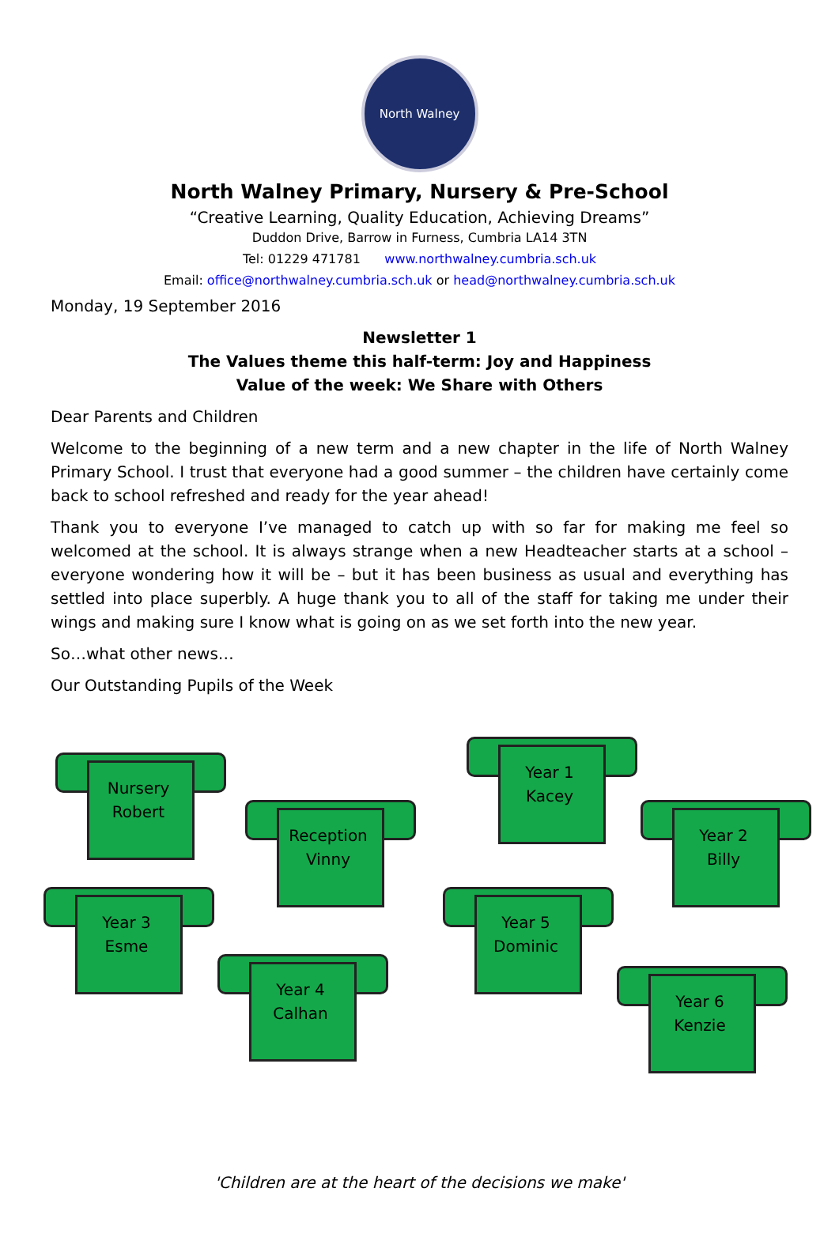North Walney
North Walney Primary, Nursery & Pre-School
“Creative Learning, Quality Education, Achieving Dreams”
Duddon Drive, Barrow in Furness, Cumbria LA14 3TN
Tel: 01229 471781 www.northwalney.cumbria.sch.uk
Email: office@northwalney.cumbria.sch.uk or head@northwalney.cumbria.sch.uk
Monday, 19 September 2016
Newsletter 1
The Values theme this half-term: Joy and Happiness
Value of the week: We Share with Others
Dear Parents and Children
Welcome to the beginning of a new term and a new chapter in the life of North Walney Primary School. I trust that everyone had a good summer – the children have certainly come back to school refreshed and ready for the year ahead!
Thank you to everyone I’ve managed to catch up with so far for making me feel so welcomed at the school. It is always strange when a new Headteacher starts at a school – everyone wondering how it will be – but it has been business as usual and everything has settled into place superbly. A huge thank you to all of the staff for taking me under their wings and making sure I know what is going on as we set forth into the new year.
So…what other news…
Our Outstanding Pupils of the Week
Nursery
Robert
Year 1
Kacey
Reception
Vinny
Year 2
Billy
Year 3
Esme
Year 5
Dominic
Year 4
Calhan
Year 6
Kenzie
'Children are at the heart of the decisions we make'